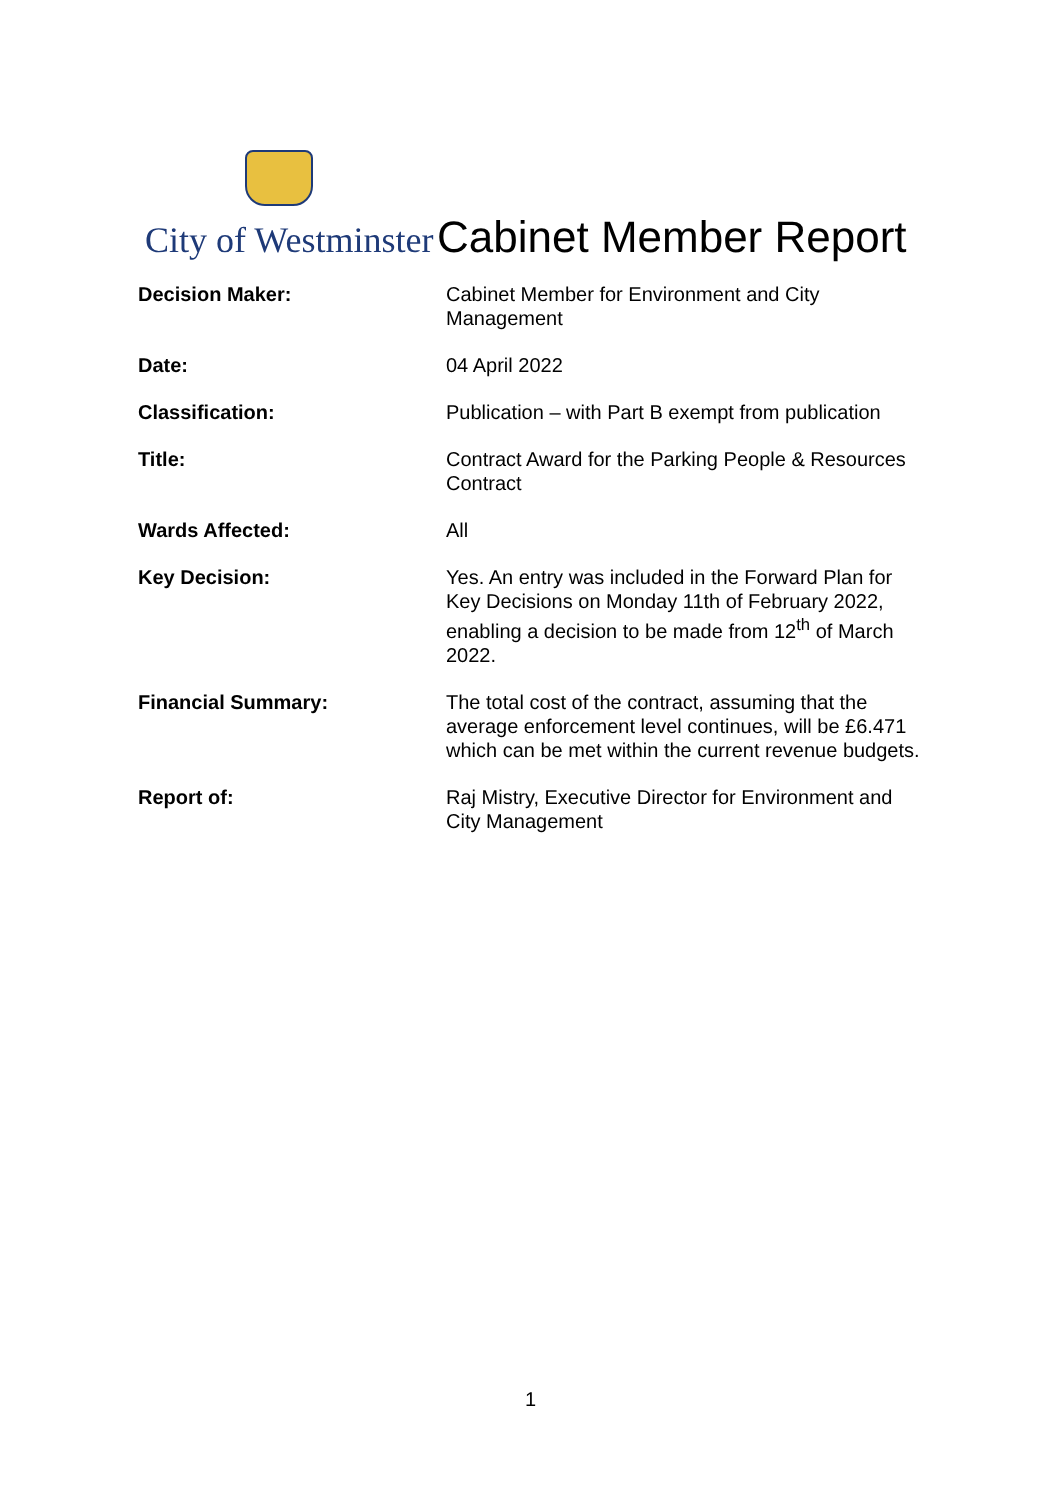City of Westminster
Cabinet Member Report
| Decision Maker: | Cabinet Member for Environment and City Management |
| Date: | 04 April 2022 |
| Classification: | Publication – with Part B exempt from publication |
| Title: | Contract Award for the Parking People & Resources Contract |
| Wards Affected: | All |
| Key Decision: | Yes. An entry was included in the Forward Plan for Key Decisions on Monday 11th of February 2022, enabling a decision to be made from 12<sup>th</sup> of March 2022. |
| Financial Summary: | The total cost of the contract, assuming that the average enforcement level continues, will be £6.471 which can be met within the current revenue budgets. |
| Report of: | Raj Mistry, Executive Director for Environment and City Management |
1